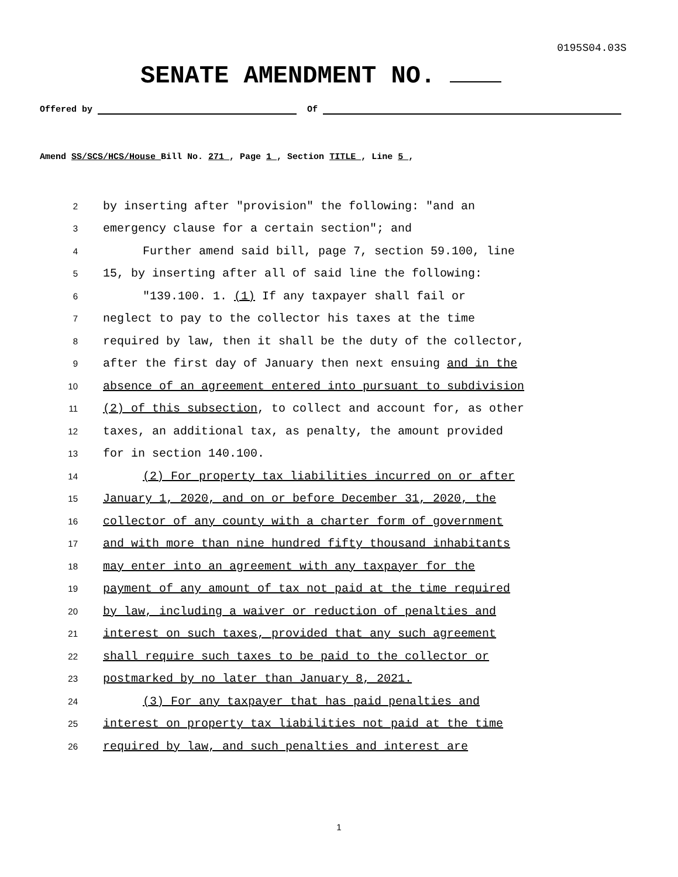0195S04.03S
SENATE AMENDMENT NO.
Offered by Of
Amend SS/SCS/HCS/House Bill No. 271 , Page 1 , Section TITLE , Line 5 ,
2 by inserting after "provision" the following: "and an
3 emergency clause for a certain section"; and
4 Further amend said bill, page 7, section 59.100, line
5 15, by inserting after all of said line the following:
6 "139.100. 1. (1) If any taxpayer shall fail or
7 neglect to pay to the collector his taxes at the time
8 required by law, then it shall be the duty of the collector,
9 after the first day of January then next ensuing and in the
10 absence of an agreement entered into pursuant to subdivision
11 (2) of this subsection, to collect and account for, as other
12 taxes, an additional tax, as penalty, the amount provided
13 for in section 140.100.
14 (2) For property tax liabilities incurred on or after
15 January 1, 2020, and on or before December 31, 2020, the
16 collector of any county with a charter form of government
17 and with more than nine hundred fifty thousand inhabitants
18 may enter into an agreement with any taxpayer for the
19 payment of any amount of tax not paid at the time required
20 by law, including a waiver or reduction of penalties and
21 interest on such taxes, provided that any such agreement
22 shall require such taxes to be paid to the collector or
23 postmarked by no later than January 8, 2021.
24 (3) For any taxpayer that has paid penalties and
25 interest on property tax liabilities not paid at the time
26 required by law, and such penalties and interest are
1